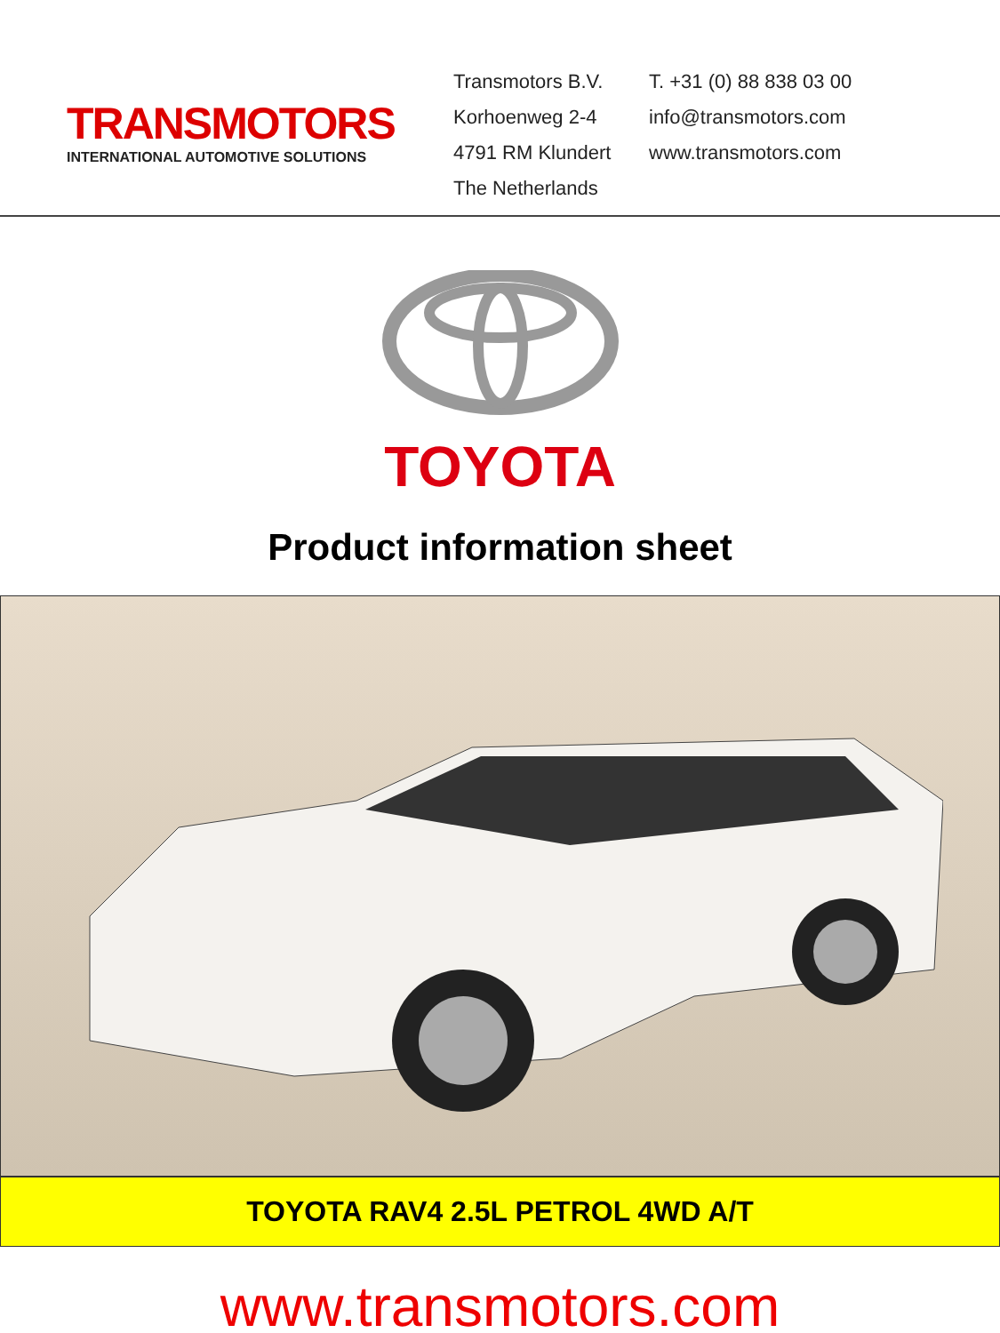TRANSMOTORS
INTERNATIONAL AUTOMOTIVE SOLUTIONS
Transmotors B.V.
Korhoenweg 2-4
4791 RM Klundert
The Netherlands
T. +31 (0) 88 838 03 00
info@transmotors.com
www.transmotors.com
TOYOTA
Product information sheet
TOYOTA RAV4 2.5L PETROL 4WD A/T
www.transmotors.com